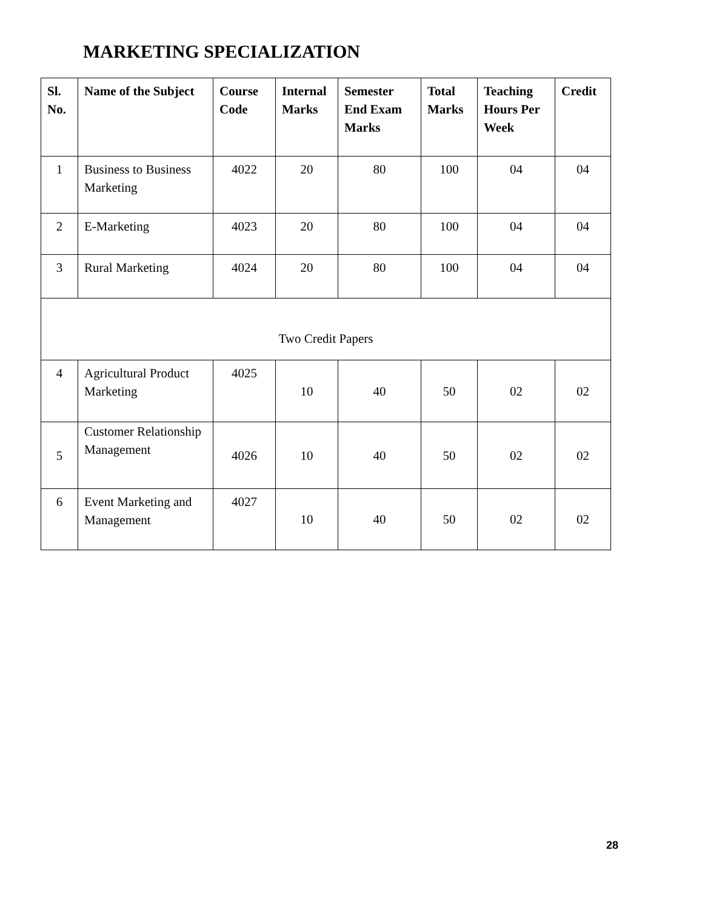MARKETING SPECIALIZATION
| Sl. No. | Name of the Subject | Course Code | Internal Marks | Semester End Exam Marks | Total Marks | Teaching Hours Per Week | Credit |
| --- | --- | --- | --- | --- | --- | --- | --- |
| 1 | Business to Business Marketing | 4022 | 20 | 80 | 100 | 04 | 04 |
| 2 | E-Marketing | 4023 | 20 | 80 | 100 | 04 | 04 |
| 3 | Rural Marketing | 4024 | 20 | 80 | 100 | 04 | 04 |
| Two Credit Papers | | | | | | | |
| 4 | Agricultural Product Marketing | 4025 | 10 | 40 | 50 | 02 | 02 |
| 5 | Customer Relationship Management | 4026 | 10 | 40 | 50 | 02 | 02 |
| 6 | Event Marketing and Management | 4027 | 10 | 40 | 50 | 02 | 02 |
28